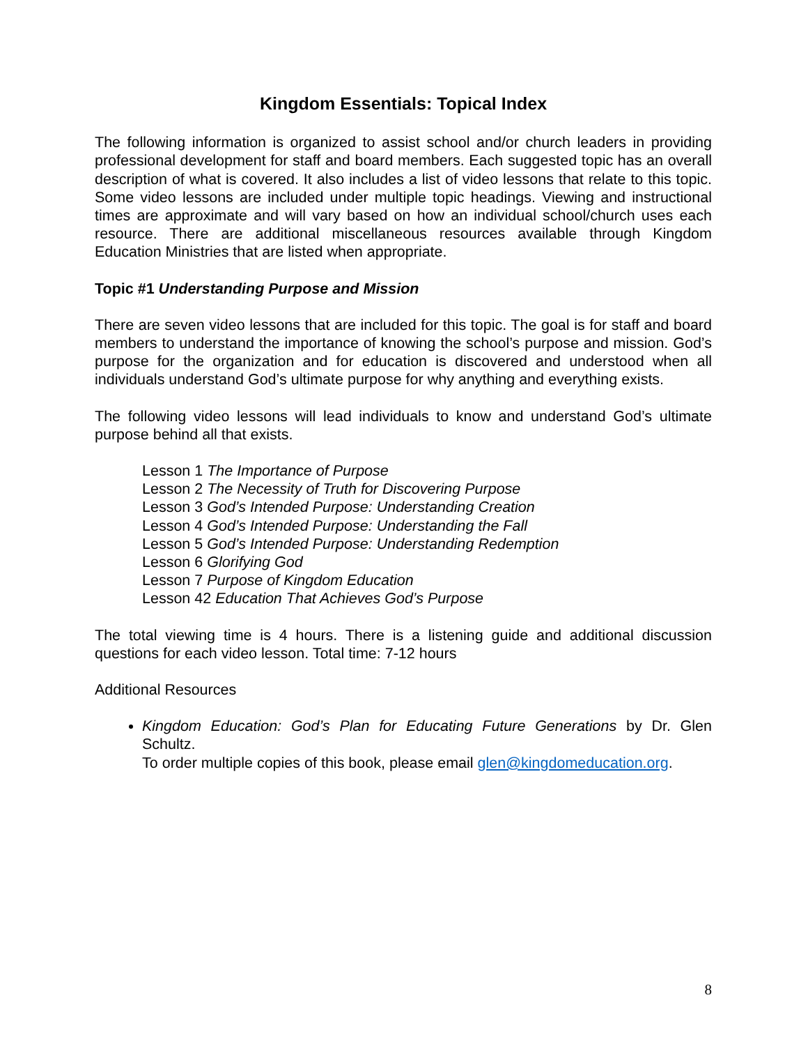Kingdom Essentials: Topical Index
The following information is organized to assist school and/or church leaders in providing professional development for staff and board members. Each suggested topic has an overall description of what is covered. It also includes a list of video lessons that relate to this topic. Some video lessons are included under multiple topic headings. Viewing and instructional times are approximate and will vary based on how an individual school/church uses each resource. There are additional miscellaneous resources available through Kingdom Education Ministries that are listed when appropriate.
Topic #1 Understanding Purpose and Mission
There are seven video lessons that are included for this topic. The goal is for staff and board members to understand the importance of knowing the school’s purpose and mission. God’s purpose for the organization and for education is discovered and understood when all individuals understand God’s ultimate purpose for why anything and everything exists.
The following video lessons will lead individuals to know and understand God’s ultimate purpose behind all that exists.
Lesson 1 The Importance of Purpose
Lesson 2 The Necessity of Truth for Discovering Purpose
Lesson 3 God’s Intended Purpose: Understanding Creation
Lesson 4 God’s Intended Purpose: Understanding the Fall
Lesson 5 God’s Intended Purpose: Understanding Redemption
Lesson 6 Glorifying God
Lesson 7 Purpose of Kingdom Education
Lesson 42 Education That Achieves God’s Purpose
The total viewing time is 4 hours. There is a listening guide and additional discussion questions for each video lesson. Total time: 7-12 hours
Additional Resources
Kingdom Education: God’s Plan for Educating Future Generations by Dr. Glen Schultz.
To order multiple copies of this book, please email glen@kingdomeducation.org.
8